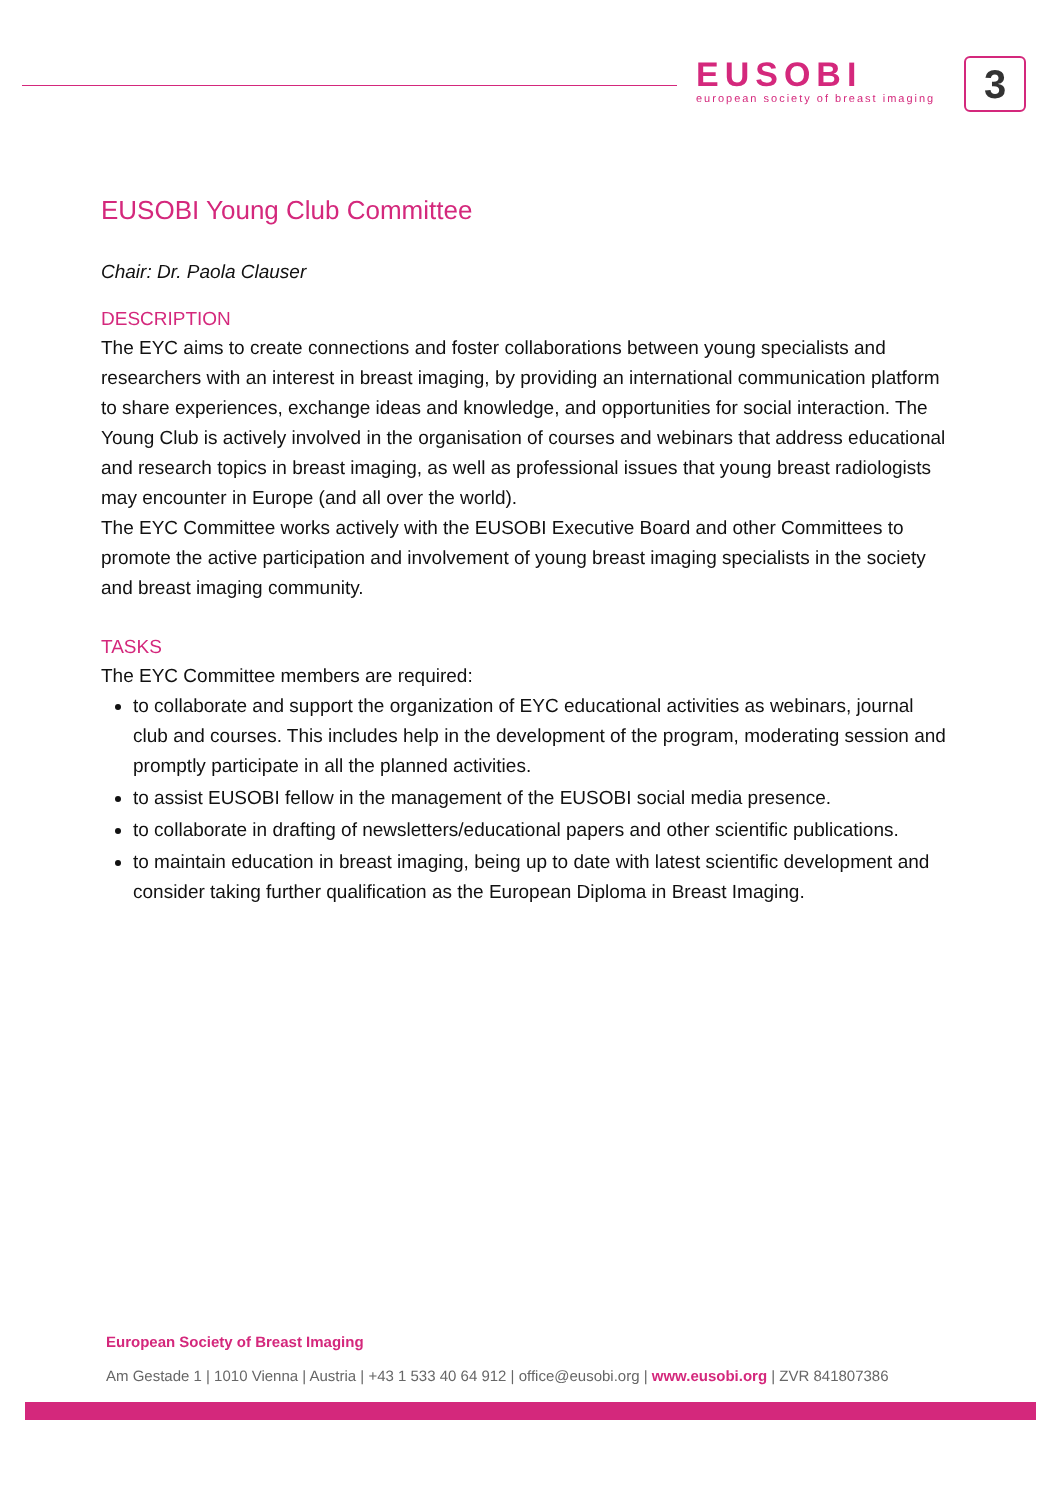EUSOBI
european society of breast imaging
3
EUSOBI Young Club Committee
Chair: Dr. Paola Clauser
DESCRIPTION
The EYC aims to create connections and foster collaborations between young specialists and researchers with an interest in breast imaging, by providing an international communication platform to share experiences, exchange ideas and knowledge, and opportunities for social interaction. The Young Club is actively involved in the organisation of courses and webinars that address educational and research topics in breast imaging, as well as professional issues that young breast radiologists may encounter in Europe (and all over the world).
The EYC Committee works actively with the EUSOBI Executive Board and other Committees to promote the active participation and involvement of young breast imaging specialists in the society and breast imaging community.
TASKS
The EYC Committee members are required:
to collaborate and support the organization of EYC educational activities as webinars, journal club and courses. This includes help in the development of the program, moderating session and promptly participate in all the planned activities.
to assist EUSOBI fellow in the management of the EUSOBI social media presence.
to collaborate in drafting of newsletters/educational papers and other scientific publications.
to maintain education in breast imaging, being up to date with latest scientific development and consider taking further qualification as the European Diploma in Breast Imaging.
European Society of Breast Imaging
Am Gestade 1 | 1010 Vienna | Austria | +43 1 533 40 64 912 | office@eusobi.org | www.eusobi.org | ZVR 841807386